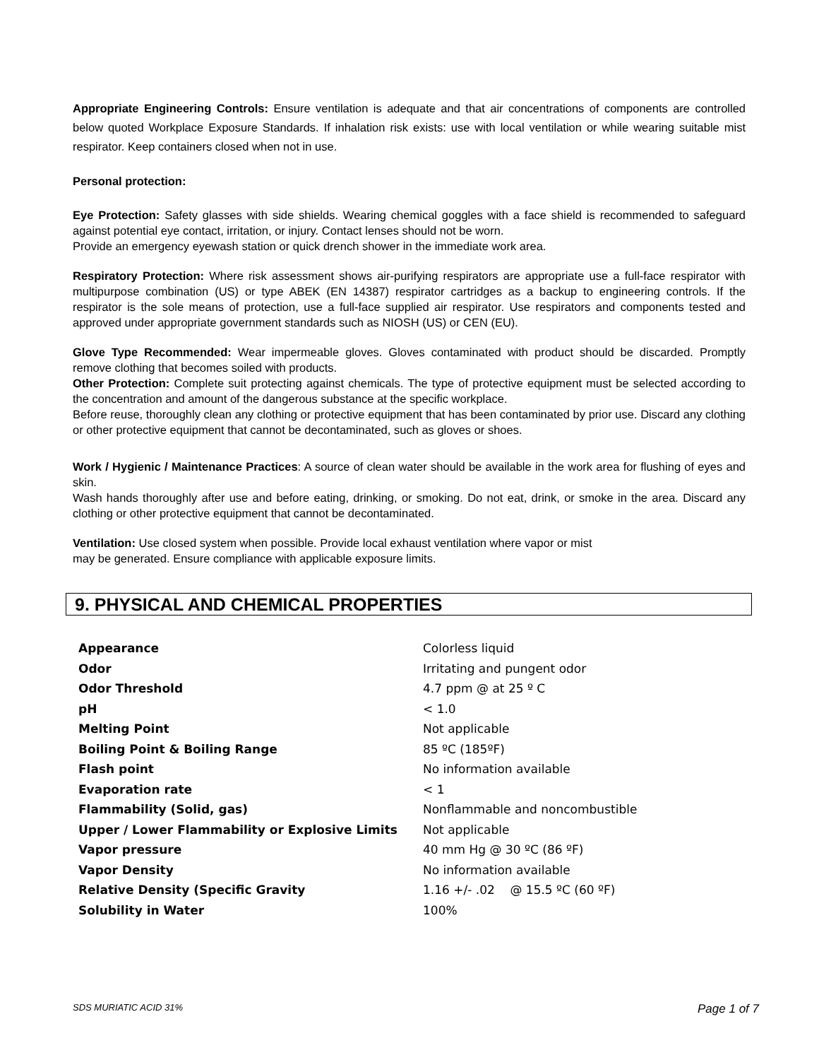Appropriate Engineering Controls: Ensure ventilation is adequate and that air concentrations of components are controlled below quoted Workplace Exposure Standards. If inhalation risk exists: use with local ventilation or while wearing suitable mist respirator. Keep containers closed when not in use.
Personal protection:
Eye Protection: Safety glasses with side shields. Wearing chemical goggles with a face shield is recommended to safeguard against potential eye contact, irritation, or injury. Contact lenses should not be worn.
Provide an emergency eyewash station or quick drench shower in the immediate work area.
Respiratory Protection: Where risk assessment shows air-purifying respirators are appropriate use a full-face respirator with multipurpose combination (US) or type ABEK (EN 14387) respirator cartridges as a backup to engineering controls. If the respirator is the sole means of protection, use a full-face supplied air respirator. Use respirators and components tested and approved under appropriate government standards such as NIOSH (US) or CEN (EU).
Glove Type Recommended: Wear impermeable gloves. Gloves contaminated with product should be discarded. Promptly remove clothing that becomes soiled with products.
Other Protection: Complete suit protecting against chemicals. The type of protective equipment must be selected according to the concentration and amount of the dangerous substance at the specific workplace.
Before reuse, thoroughly clean any clothing or protective equipment that has been contaminated by prior use. Discard any clothing or other protective equipment that cannot be decontaminated, such as gloves or shoes.
Work / Hygienic / Maintenance Practices: A source of clean water should be available in the work area for flushing of eyes and skin.
Wash hands thoroughly after use and before eating, drinking, or smoking. Do not eat, drink, or smoke in the area. Discard any clothing or other protective equipment that cannot be decontaminated.
Ventilation: Use closed system when possible. Provide local exhaust ventilation where vapor or mist
may be generated. Ensure compliance with applicable exposure limits.
9. PHYSICAL AND CHEMICAL PROPERTIES
| Appearance | Colorless liquid |
| Odor | Irritating and pungent odor |
| Odor Threshold | 4.7 ppm @ at 25 º C |
| pH | < 1.0 |
| Melting Point | Not applicable |
| Boiling Point & Boiling Range | 85 ºC (185ºF) |
| Flash point | No information available |
| Evaporation rate | < 1 |
| Flammability (Solid, gas) | Nonflammable and noncombustible |
| Upper / Lower Flammability or Explosive Limits | Not applicable |
| Vapor pressure | 40 mm Hg @ 30 ºC (86 ºF) |
| Vapor Density | No information available |
| Relative Density (Specific Gravity | 1.16 +/- .02 @ 15.5 ºC (60 ºF) |
| Solubility in Water | 100% |
SDS MURIATIC ACID 31% Page 1 of 7